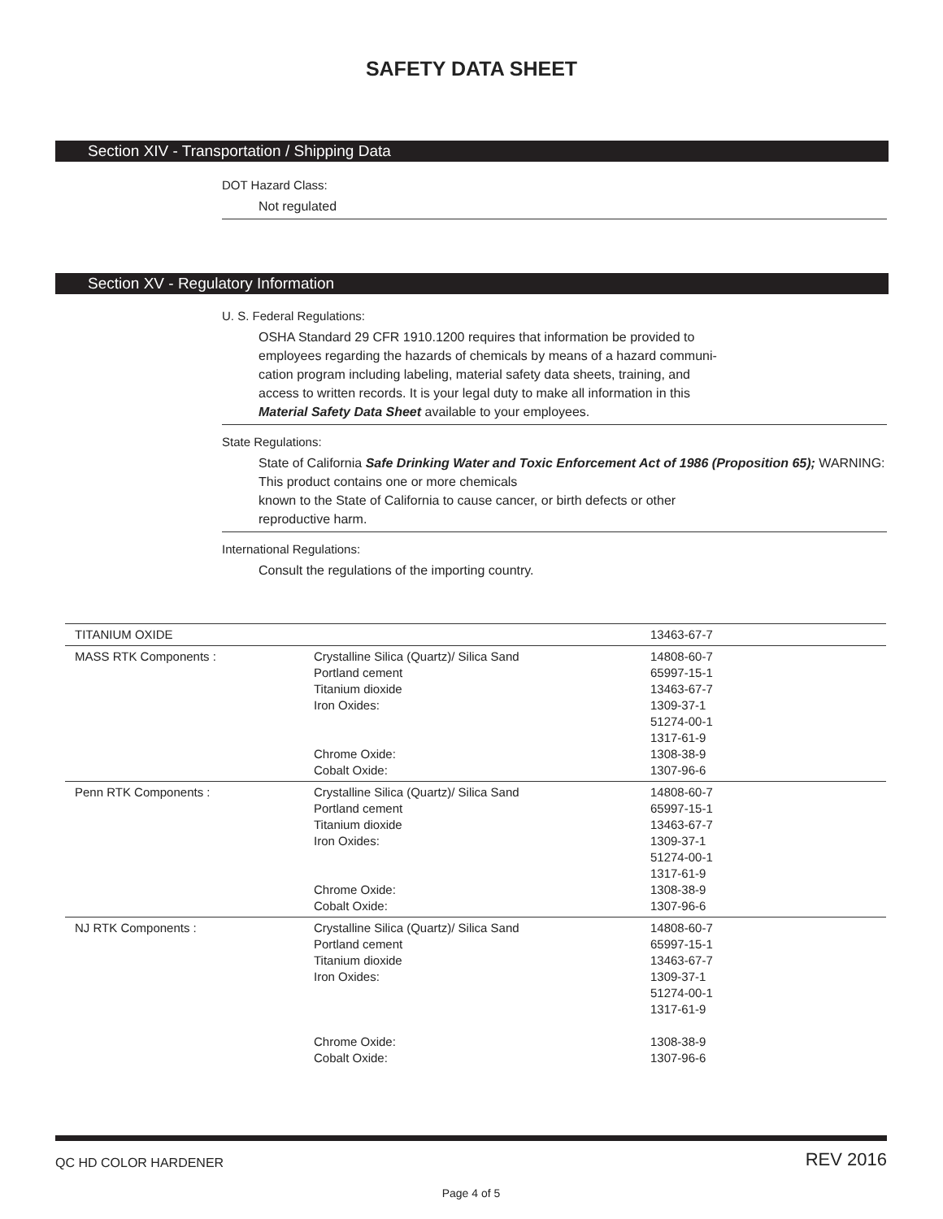SAFETY DATA SHEET
Section XIV - Transportation / Shipping Data
DOT Hazard Class:
Not regulated
Section XV - Regulatory Information
U. S. Federal Regulations:
OSHA Standard 29 CFR 1910.1200 requires that information be provided to
employees regarding the hazards of chemicals by means of a hazard communi-
cation program including labeling, material safety data sheets, training, and
access to written records. It is your legal duty to make all information in this
Material Safety Data Sheet available to your employees.
State Regulations:
State of California Safe Drinking Water and Toxic Enforcement Act of 1986 (Proposition 65); WARNING: This product contains one or more chemicals
known to the State of California to cause cancer, or birth defects or other
reproductive harm.
International Regulations:
Consult the regulations of the importing country.
| TITANIUM OXIDE | | 13463-67-7 |
| MASS RTK Components : | Crystalline Silica (Quartz)/ Silica Sand Portland cement Titanium dioxide Iron Oxides: Chrome Oxide: Cobalt Oxide: | 14808-60-7 65997-15-1 13463-67-7 1309-37-1 51274-00-1 1317-61-9 1308-38-9 1307-96-6 |
| Penn RTK Components : | Crystalline Silica (Quartz)/ Silica Sand Portland cement Titanium dioxide Iron Oxides: Chrome Oxide: Cobalt Oxide: | 14808-60-7 65997-15-1 13463-67-7 1309-37-1 51274-00-1 1317-61-9 1308-38-9 1307-96-6 |
| NJ RTK Components : | Crystalline Silica (Quartz)/ Silica Sand Portland cement Titanium dioxide Iron Oxides: Chrome Oxide: Cobalt Oxide: | 14808-60-7 65997-15-1 13463-67-7 1309-37-1 51274-00-1 1317-61-9 1308-38-9 1307-96-6 |
QC HD COLOR HARDENER REV 2016
Page 4 of 5